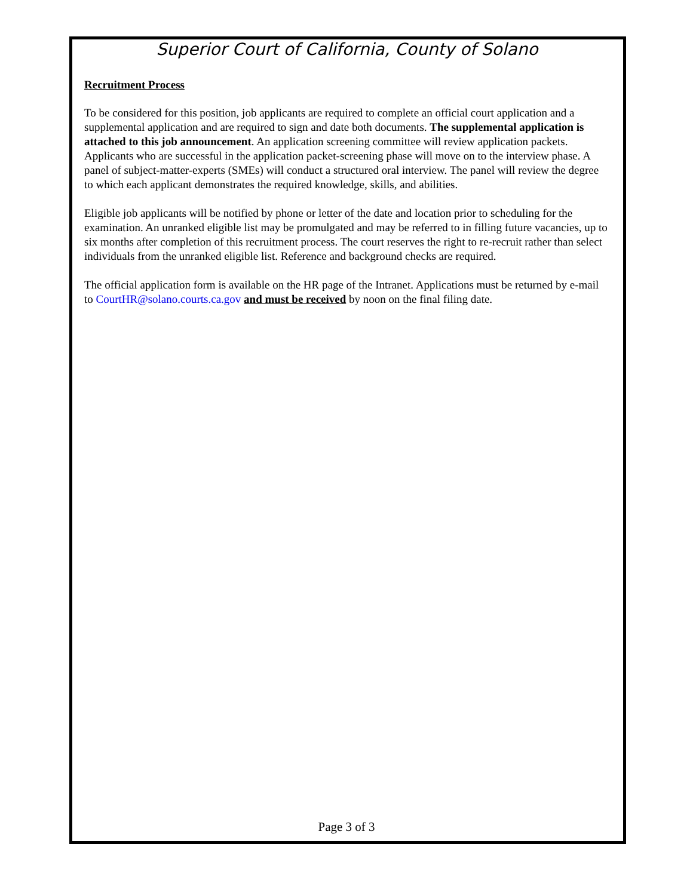Superior Court of California, County of Solano
Recruitment Process
To be considered for this position, job applicants are required to complete an official court application and a supplemental application and are required to sign and date both documents. The supplemental application is attached to this job announcement. An application screening committee will review application packets. Applicants who are successful in the application packet-screening phase will move on to the interview phase. A panel of subject-matter-experts (SMEs) will conduct a structured oral interview. The panel will review the degree to which each applicant demonstrates the required knowledge, skills, and abilities.
Eligible job applicants will be notified by phone or letter of the date and location prior to scheduling for the examination. An unranked eligible list may be promulgated and may be referred to in filling future vacancies, up to six months after completion of this recruitment process. The court reserves the right to re-recruit rather than select individuals from the unranked eligible list. Reference and background checks are required.
The official application form is available on the HR page of the Intranet. Applications must be returned by e-mail to CourtHR@solano.courts.ca.gov and must be received by noon on the final filing date.
Page 3 of 3